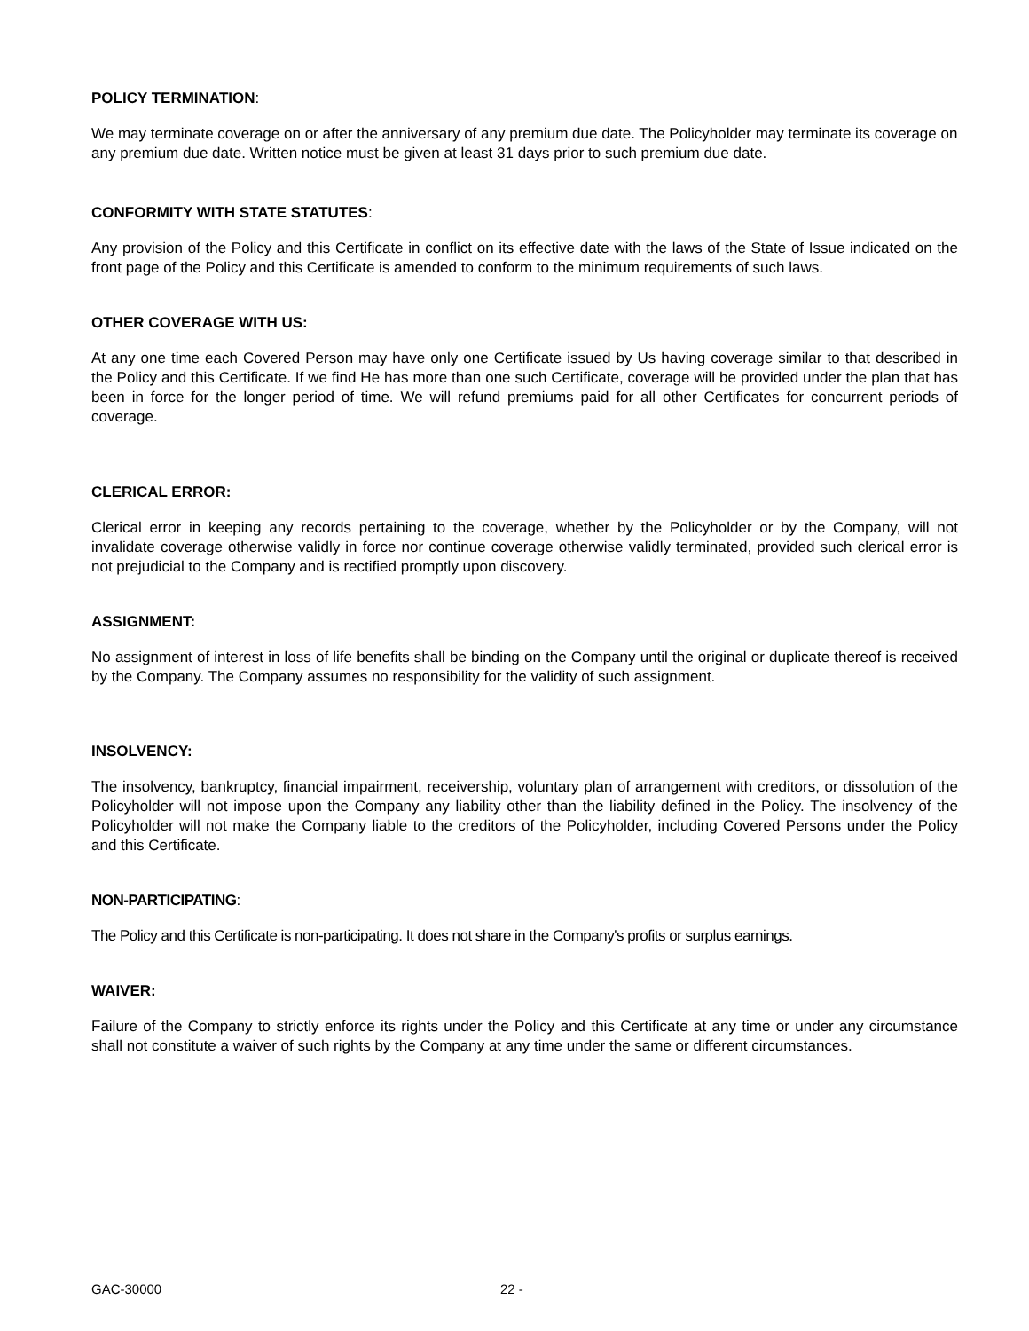POLICY TERMINATION:
We may terminate coverage on or after the anniversary of any premium due date. The Policyholder may terminate its coverage on any premium due date. Written notice must be given at least 31 days prior to such premium due date.
CONFORMITY WITH STATE STATUTES:
Any provision of the Policy and this Certificate in conflict on its effective date with the laws of the State of Issue indicated on the front page of the Policy and this Certificate is amended to conform to the minimum requirements of such laws.
OTHER COVERAGE WITH US:
At any one time each Covered Person may have only one Certificate issued by Us having coverage similar to that described in the Policy and this Certificate. If we find He has more than one such Certificate, coverage will be provided under the plan that has been in force for the longer period of time. We will refund premiums paid for all other Certificates for concurrent periods of coverage.
CLERICAL ERROR:
Clerical error in keeping any records pertaining to the coverage, whether by the Policyholder or by the Company, will not invalidate coverage otherwise validly in force nor continue coverage otherwise validly terminated, provided such clerical error is not prejudicial to the Company and is rectified promptly upon discovery.
ASSIGNMENT:
No assignment of interest in loss of life benefits shall be binding on the Company until the original or duplicate thereof is received by the Company. The Company assumes no responsibility for the validity of such assignment.
INSOLVENCY:
The insolvency, bankruptcy, financial impairment, receivership, voluntary plan of arrangement with creditors, or dissolution of the Policyholder will not impose upon the Company any liability other than the liability defined in the Policy. The insolvency of the Policyholder will not make the Company liable to the creditors of the Policyholder, including Covered Persons under the Policy and this Certificate.
NON-PARTICIPATING:
The Policy and this Certificate is non-participating. It does not share in the Company's profits or surplus earnings.
WAIVER:
Failure of the Company to strictly enforce its rights under the Policy and this Certificate at any time or under any circumstance shall not constitute a waiver of such rights by the Company at any time under the same or different circumstances.
GAC-30000 22 -